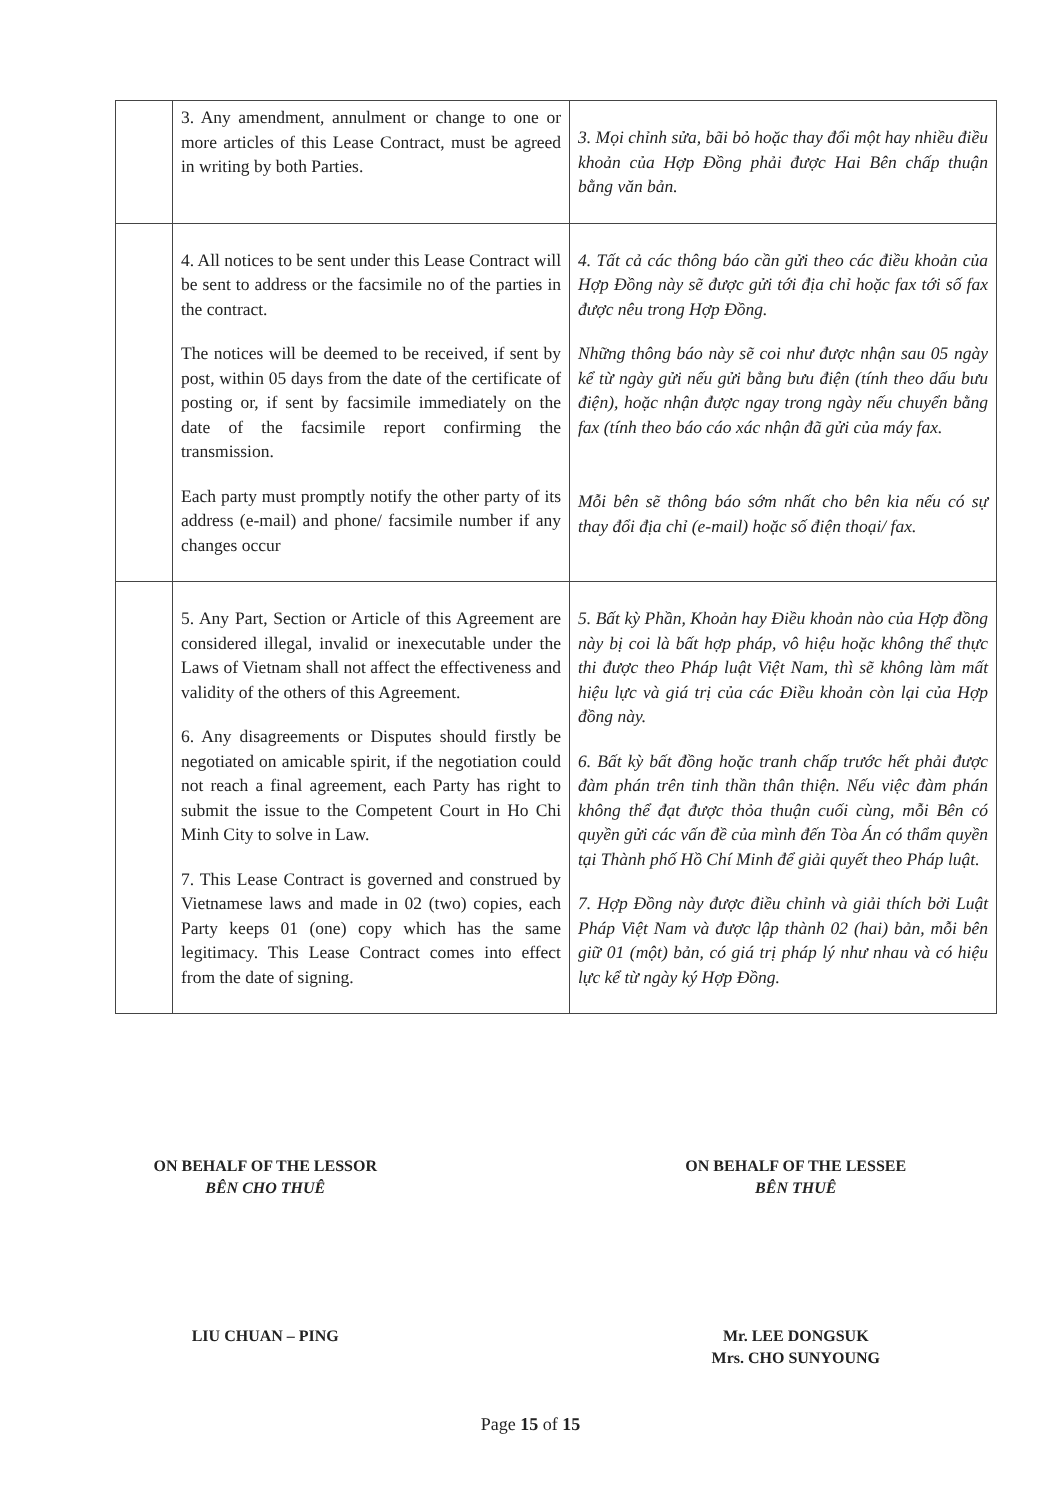| | 3. Any amendment, annulment or change to one or more articles of this Lease Contract, must be agreed in writing by both Parties. | 3. Mọi chỉnh sửa, bãi bỏ hoặc thay đổi một hay nhiều điều khoản của Hợp Đồng phải được Hai Bên chấp thuận bằng văn bản. |
| | 4. All notices to be sent under this Lease Contract will be sent to address or the facsimile no of the parties in the contract. The notices will be deemed to be received, if sent by post, within 05 days from the date of the certificate of posting or, if sent by facsimile immediately on the date of the facsimile report confirming the transmission. Each party must promptly notify the other party of its address (e-mail) and phone/ facsimile number if any changes occur | 4. Tất cả các thông báo cần gửi theo các điều khoản của Hợp Đồng này sẽ được gửi tới địa chỉ hoặc fax tới số fax được nêu trong Hợp Đồng. Những thông báo này sẽ coi như được nhận sau 05 ngày kể từ ngày gửi nếu gửi bằng bưu điện (tính theo dấu bưu điện), hoặc nhận được ngay trong ngày nếu chuyển bằng fax (tính theo báo cáo xác nhận đã gửi của máy fax. Mỗi bên sẽ thông báo sớm nhất cho bên kia nếu có sự thay đổi địa chỉ (e-mail) hoặc số điện thoại/ fax. |
| | 5. Any Part, Section or Article of this Agreement are considered illegal, invalid or inexecutable under the Laws of Vietnam shall not affect the effectiveness and validity of the others of this Agreement. 6. Any disagreements or Disputes should firstly be negotiated on amicable spirit, if the negotiation could not reach a final agreement, each Party has right to submit the issue to the Competent Court in Ho Chi Minh City to solve in Law. 7. This Lease Contract is governed and construed by Vietnamese laws and made in 02 (two) copies, each Party keeps 01 (one) copy which has the same legitimacy. This Lease Contract comes into effect from the date of signing. | 5. Bất kỳ Phần, Khoản hay Điều khoản nào của Hợp đồng này bị coi là bất hợp pháp, vô hiệu hoặc không thể thực thi được theo Pháp luật Việt Nam, thì sẽ không làm mất hiệu lực và giá trị của các Điều khoản còn lại của Hợp đồng này. 6. Bất kỳ bất đồng hoặc tranh chấp trước hết phải được đàm phán trên tinh thần thân thiện. Nếu việc đàm phán không thể đạt được thỏa thuận cuối cùng, mỗi Bên có quyền gửi các vấn đề của mình đến Tòa Án có thẩm quyền tại Thành phố Hồ Chí Minh để giải quyết theo Pháp luật. 7. Hợp Đồng này được điều chỉnh và giải thích bởi Luật Pháp Việt Nam và được lập thành 02 (hai) bản, mỗi bên giữ 01 (một) bản, có giá trị pháp lý như nhau và có hiệu lực kể từ ngày ký Hợp Đồng. |
ON BEHALF OF THE LESSOR
BÊN CHO THUÊ
LIU CHUAN – PING
ON BEHALF OF THE LESSEE
BÊN THUÊ
Mr. LEE DONGSUK
Mrs. CHO SUNYOUNG
Page 15 of 15